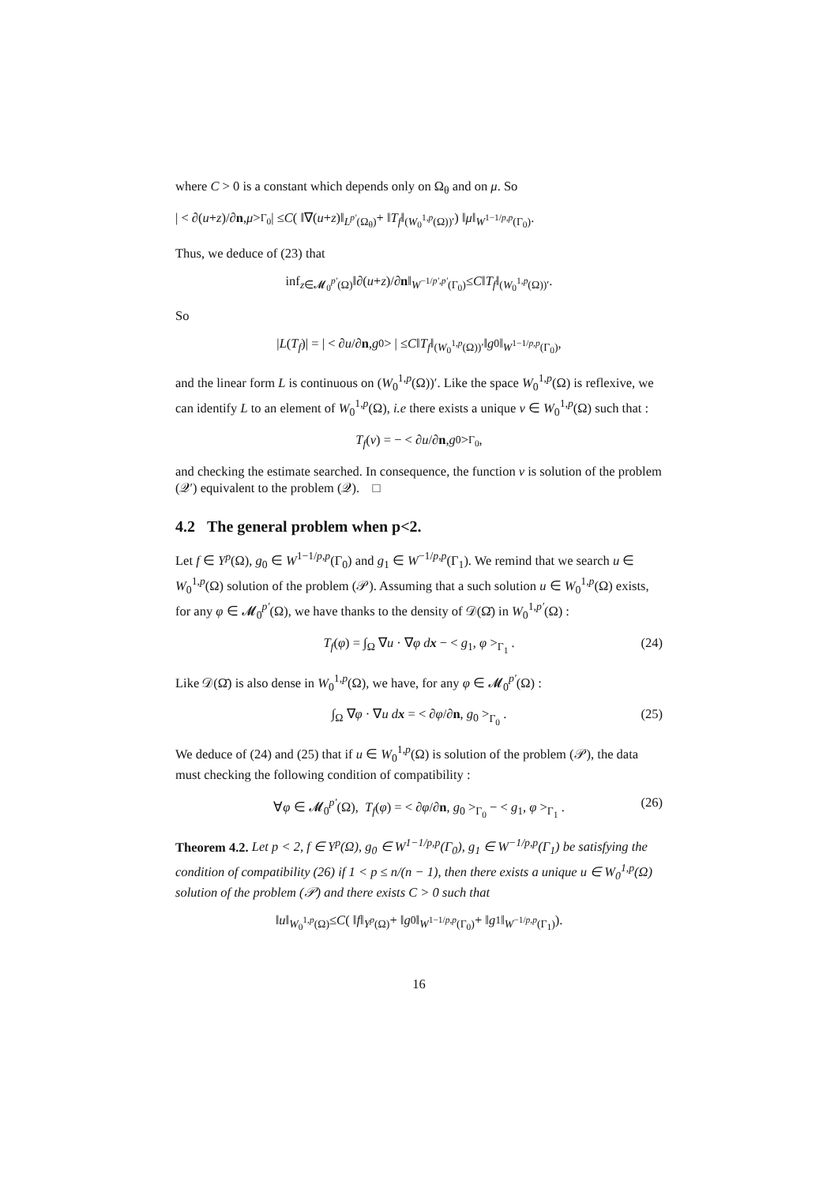where C > 0 is a constant which depends only on Ω<sub>θ</sub> and on μ. So
| < ∂(u + z)/∂ n, μ ><sub>Γ<sub>0</sub></sub> | ≤ C ( ‖∇(u + z)‖<sub>L<sup>p′</sup>(Ω<sub>θ</sub>)</sub> + ‖ T<sub>f</sub> ‖<sub>(W<sub>0</sub><sup>1,p</sup>(Ω))′</sub> ) ‖ μ ‖<sub>W<sup>1−1/p,p</sup>(Γ<sub>0</sub>)</sub>.
Thus, we deduce of (23) that
inf<sub>z∈𝓜<sub>0</sub><sup>p′</sup>(Ω)</sub> ‖∂(u + z)/∂ n ‖<sub>W<sup>−1/p′,p′</sup>(Γ<sub>0</sub>)</sub> ≤ C ‖ T<sub>f</sub> ‖<sub>(W<sub>0</sub><sup>1,p</sup>(Ω))′</sub>.
So
| L (T<sub>f</sub>)| = | < ∂ u /∂ n, g<sub>0</sub> > | ≤ C ‖ T<sub>f</sub> ‖<sub>(W<sub>0</sub><sup>1,p</sup>(Ω))′</sub> ‖ g<sub>0</sub>‖<sub>W<sup>1−1/p,p</sup>(Γ<sub>0</sub>)</sub>,
and the linear form L is continuous on (W<sub>0</sub><sup>1,p</sup>(Ω))′. Like the space W<sub>0</sub><sup>1,p</sup>(Ω) is reflexive, we can identify L to an element of W<sub>0</sub><sup>1,p</sup>(Ω), i.e there exists a unique v ∈ W<sub>0</sub><sup>1,p</sup>(Ω) such that :
T<sub>f</sub> (v) = − < ∂ u /∂ n, g<sub>0</sub> ><sub>Γ<sub>0</sub></sub>,
and checking the estimate searched. In consequence, the function v is solution of the problem (𝒬′) equivalent to the problem (𝒬). □
4.2 The general problem when p<2.
Let f ∈ Y<sup>p</sup>(Ω), g<sub>0</sub> ∈ W<sup>1−1/p,p</sup>(Γ<sub>0</sub>) and g<sub>1</sub> ∈ W<sup>−1/p,p</sup>(Γ<sub>1</sub>). We remind that we search u ∈ W<sub>0</sub><sup>1,p</sup>(Ω) solution of the problem (𝒫). Assuming that a such solution u ∈ W<sub>0</sub><sup>1,p</sup>(Ω) exists, for any φ ∈ 𝓜<sub>0</sub><sup>p′</sup>(Ω), we have thanks to the density of 𝒟(Ω̄) in W<sub>0</sub><sup>1,p′</sup>(Ω) :
T<sub>f</sub>(φ) = ∫<sub>Ω</sub> ∇u · ∇φ dx − < g<sub>1</sub>, φ ><sub>Γ<sub>1</sub></sub> . (24)
Like 𝒟(Ω̄) is also dense in W<sub>0</sub><sup>1,p</sup>(Ω), we have, for any φ ∈ 𝓜<sub>0</sub><sup>p′</sup>(Ω) :
∫<sub>Ω</sub> ∇φ · ∇u dx = < ∂φ/∂n, g<sub>0</sub> ><sub>Γ<sub>0</sub></sub> . (25)
We deduce of (24) and (25) that if u ∈ W<sub>0</sub><sup>1,p</sup>(Ω) is solution of the problem (𝒫), the data must checking the following condition of compatibility :
∀φ ∈ 𝓜<sub>0</sub><sup>p′</sup>(Ω), T<sub>f</sub>(φ) = < ∂φ/∂n, g<sub>0</sub> ><sub>Γ<sub>0</sub></sub> − < g<sub>1</sub>, φ ><sub>Γ<sub>1</sub></sub> . (26)
Theorem 4.2. Let p < 2, f ∈ Y<sup>p</sup>(Ω), g<sub>0</sub> ∈ W<sup>1−1/p,p</sup>(Γ<sub>0</sub>), g<sub>1</sub> ∈ W<sup>−1/p,p</sup>(Γ<sub>1</sub>) be satisfying the condition of compatibility (26) if 1 < p ≤ n/(n − 1), then there exists a unique u ∈ W<sub>0</sub><sup>1,p</sup>(Ω) solution of the problem (𝒫) and there exists C > 0 such that
‖ u ‖<sub>W<sub>0</sub><sup>1,p</sup>(Ω)</sub> ≤ C ( ‖ f ‖<sub>Y<sup>p</sup>(Ω)</sub> + ‖ g<sub>0</sub>‖<sub>W<sup>1−1/p,p</sup>(Γ<sub>0</sub>)</sub> + ‖ g<sub>1</sub>‖<sub>W<sup>−1/p,p</sup>(Γ<sub>1</sub>)</sub>).
16